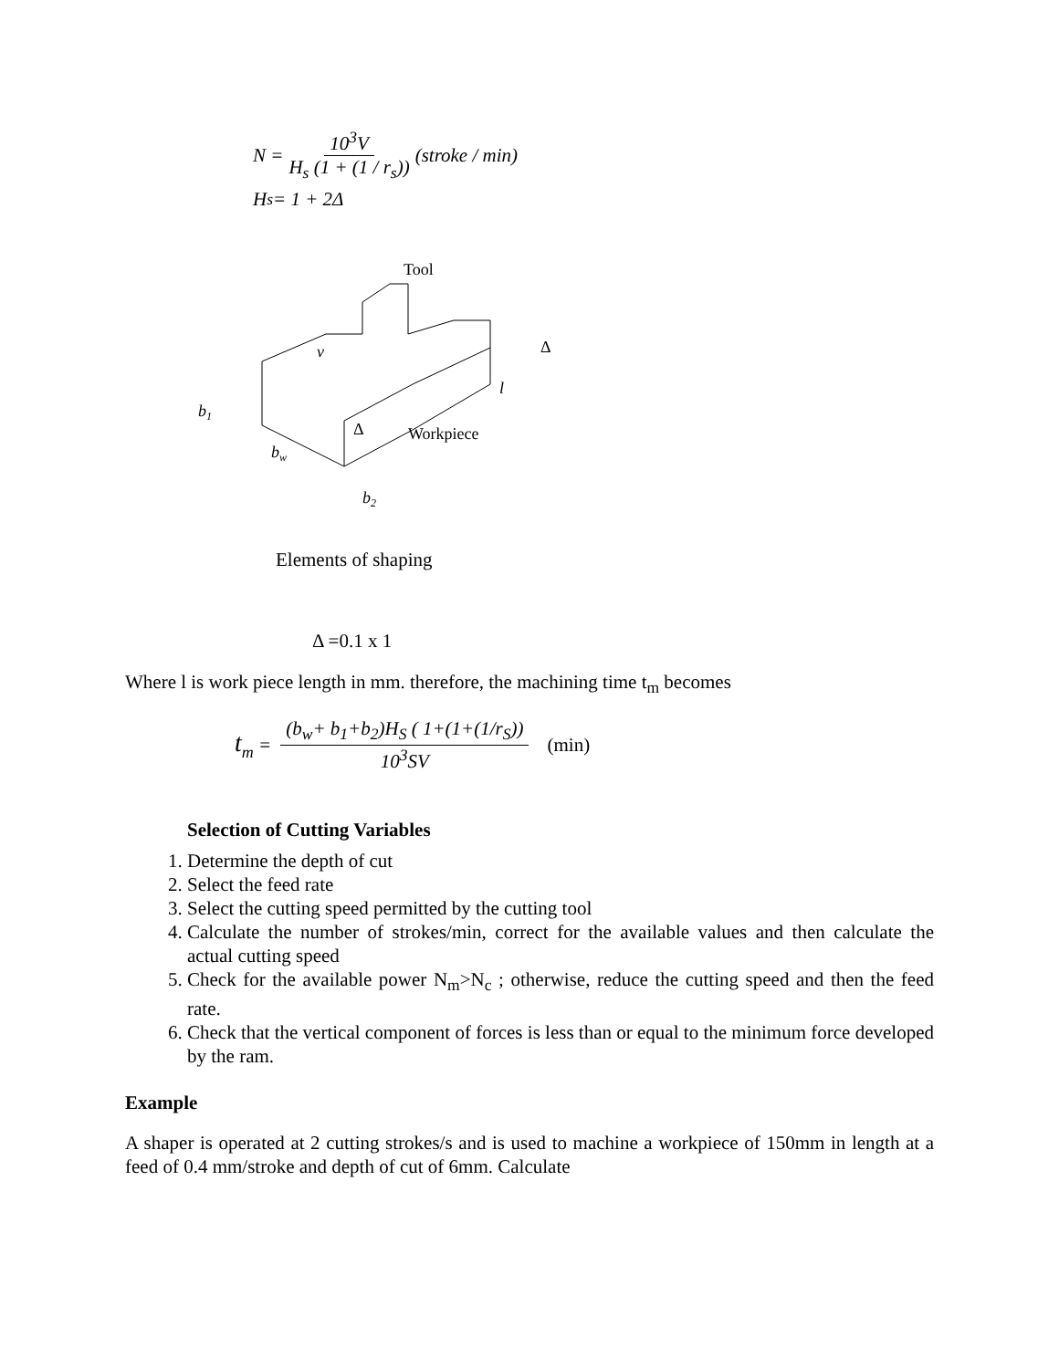N = 10<sup>3</sup>V H<sub>s</sub> (1 + (1 / r<sub>s</sub>)) (stroke / min)
H<sub>s</sub> = 1 + 2Δ
Tool
v
l
Δ
b1
bw
Δ
Workpiece
b2
Elements of shaping
Δ =0.1 x 1
Where l is work piece length in mm. therefore, the machining time t<sub>m</sub> becomes
t<sub>m</sub> = (b<sub>w</sub>+ b<sub>1</sub>+b<sub>2</sub>)H<sub>S</sub> ( 1+(1+(1/r<sub>S</sub>)) 10<sup>3</sup>SV (min)
Selection of Cutting Variables
1. Determine the depth of cut
2. Select the feed rate
3. Select the cutting speed permitted by the cutting tool
4. Calculate the number of strokes/min, correct for the available values and then calculate the actual cutting speed
5. Check for the available power N<sub>m</sub>>N<sub>c</sub> ; otherwise, reduce the cutting speed and then the feed rate.
6. Check that the vertical component of forces is less than or equal to the minimum force developed by the ram.
Example
A shaper is operated at 2 cutting strokes/s and is used to machine a workpiece of 150mm in length at a feed of 0.4 mm/stroke and depth of cut of 6mm. Calculate